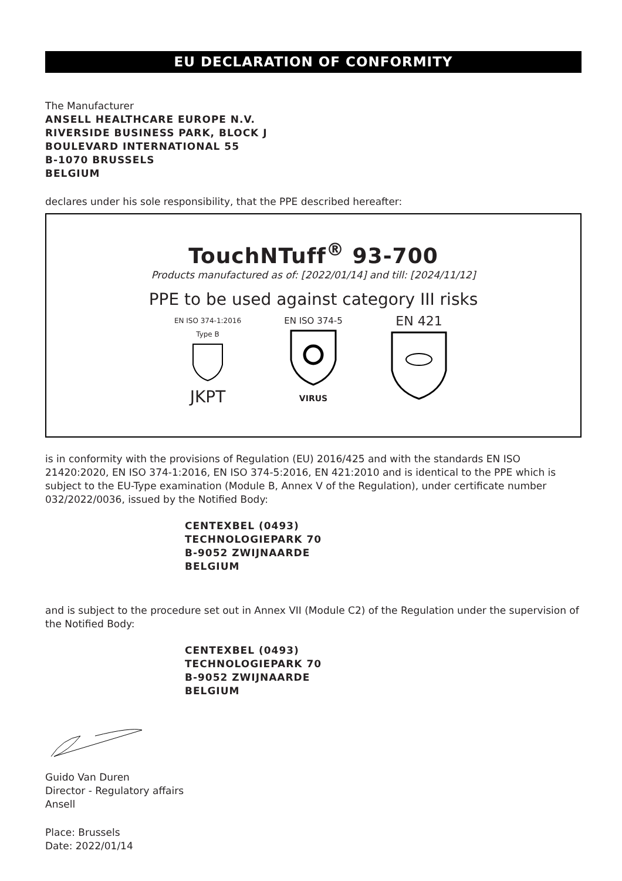EU DECLARATION OF CONFORMITY
The Manufacturer
ANSELL HEALTHCARE EUROPE N.V.
RIVERSIDE BUSINESS PARK, BLOCK J
BOULEVARD INTERNATIONAL 55
B-1070 BRUSSELS
BELGIUM
declares under his sole responsibility, that the PPE described hereafter:
TouchNTuff<sup>®</sup> 93-700
Products manufactured as of: [2022/01/14] and till: [2024/11/12]
PPE to be used against category III risks
EN ISO 374-1:2016
Type B
JKPT
EN ISO 374-5
VIRUS
EN 421
is in conformity with the provisions of Regulation (EU) 2016/425 and with the standards EN ISO 21420:2020, EN ISO 374-1:2016, EN ISO 374-5:2016, EN 421:2010 and is identical to the PPE which is subject to the EU-Type examination (Module B, Annex V of the Regulation), under certificate number 032/2022/0036, issued by the Notified Body:
CENTEXBEL (0493)
TECHNOLOGIEPARK 70
B-9052 ZWIJNAARDE
BELGIUM
and is subject to the procedure set out in Annex VII (Module C2) of the Regulation under the supervision of the Notified Body:
CENTEXBEL (0493)
TECHNOLOGIEPARK 70
B-9052 ZWIJNAARDE
BELGIUM
Guido Van Duren
Director - Regulatory affairs
Ansell
Place: Brussels
Date: 2022/01/14